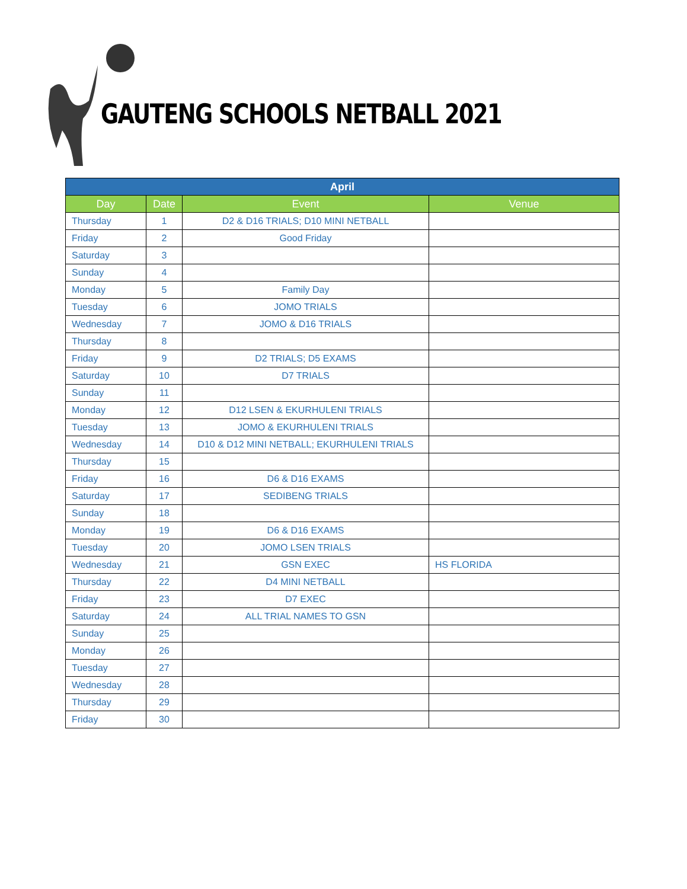GAUTENG SCHOOLS NETBALL 2021
| April | | | |
| --- | --- | --- | --- |
| Day | Date | Event | Venue |
| Thursday | 1 | D2 & D16 TRIALS; D10 MINI NETBALL | |
| Friday | 2 | Good Friday | |
| Saturday | 3 | | |
| Sunday | 4 | | |
| Monday | 5 | Family Day | |
| Tuesday | 6 | JOMO TRIALS | |
| Wednesday | 7 | JOMO & D16 TRIALS | |
| Thursday | 8 | | |
| Friday | 9 | D2 TRIALS; D5 EXAMS | |
| Saturday | 10 | D7 TRIALS | |
| Sunday | 11 | | |
| Monday | 12 | D12 LSEN & EKURHULENI TRIALS | |
| Tuesday | 13 | JOMO & EKURHULENI TRIALS | |
| Wednesday | 14 | D10 & D12 MINI NETBALL; EKURHULENI TRIALS | |
| Thursday | 15 | | |
| Friday | 16 | D6 & D16 EXAMS | |
| Saturday | 17 | SEDIBENG TRIALS | |
| Sunday | 18 | | |
| Monday | 19 | D6 & D16 EXAMS | |
| Tuesday | 20 | JOMO LSEN TRIALS | |
| Wednesday | 21 | GSN EXEC | HS FLORIDA |
| Thursday | 22 | D4 MINI NETBALL | |
| Friday | 23 | D7 EXEC | |
| Saturday | 24 | ALL TRIAL NAMES TO GSN | |
| Sunday | 25 | | |
| Monday | 26 | | |
| Tuesday | 27 | | |
| Wednesday | 28 | | |
| Thursday | 29 | | |
| Friday | 30 | | |